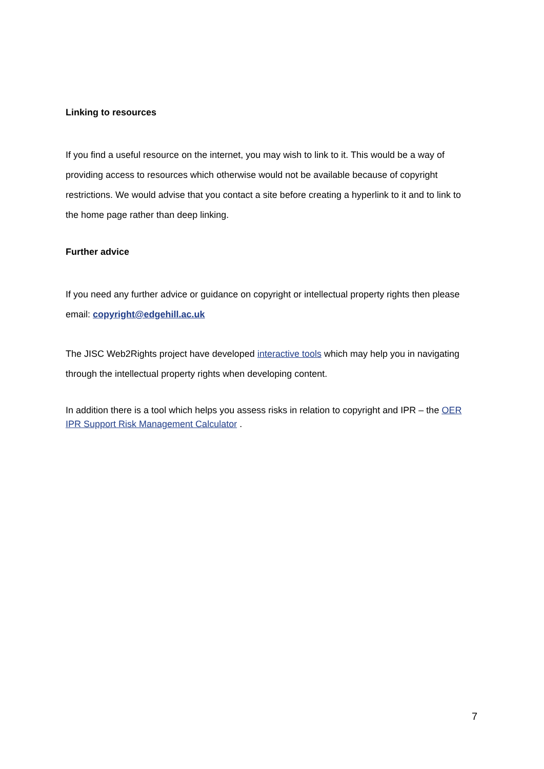Linking to resources
If you find a useful resource on the internet, you may wish to link to it. This would be a way of providing access to resources which otherwise would not be available because of copyright restrictions. We would advise that you contact a site before creating a hyperlink to it and to link to the home page rather than deep linking.
Further advice
If you need any further advice or guidance on copyright or intellectual property rights then please email: copyright@edgehill.ac.uk
The JISC Web2Rights project have developed interactive tools which may help you in navigating through the intellectual property rights when developing content.
In addition there is a tool which helps you assess risks in relation to copyright and IPR – the OER IPR Support Risk Management Calculator .
7